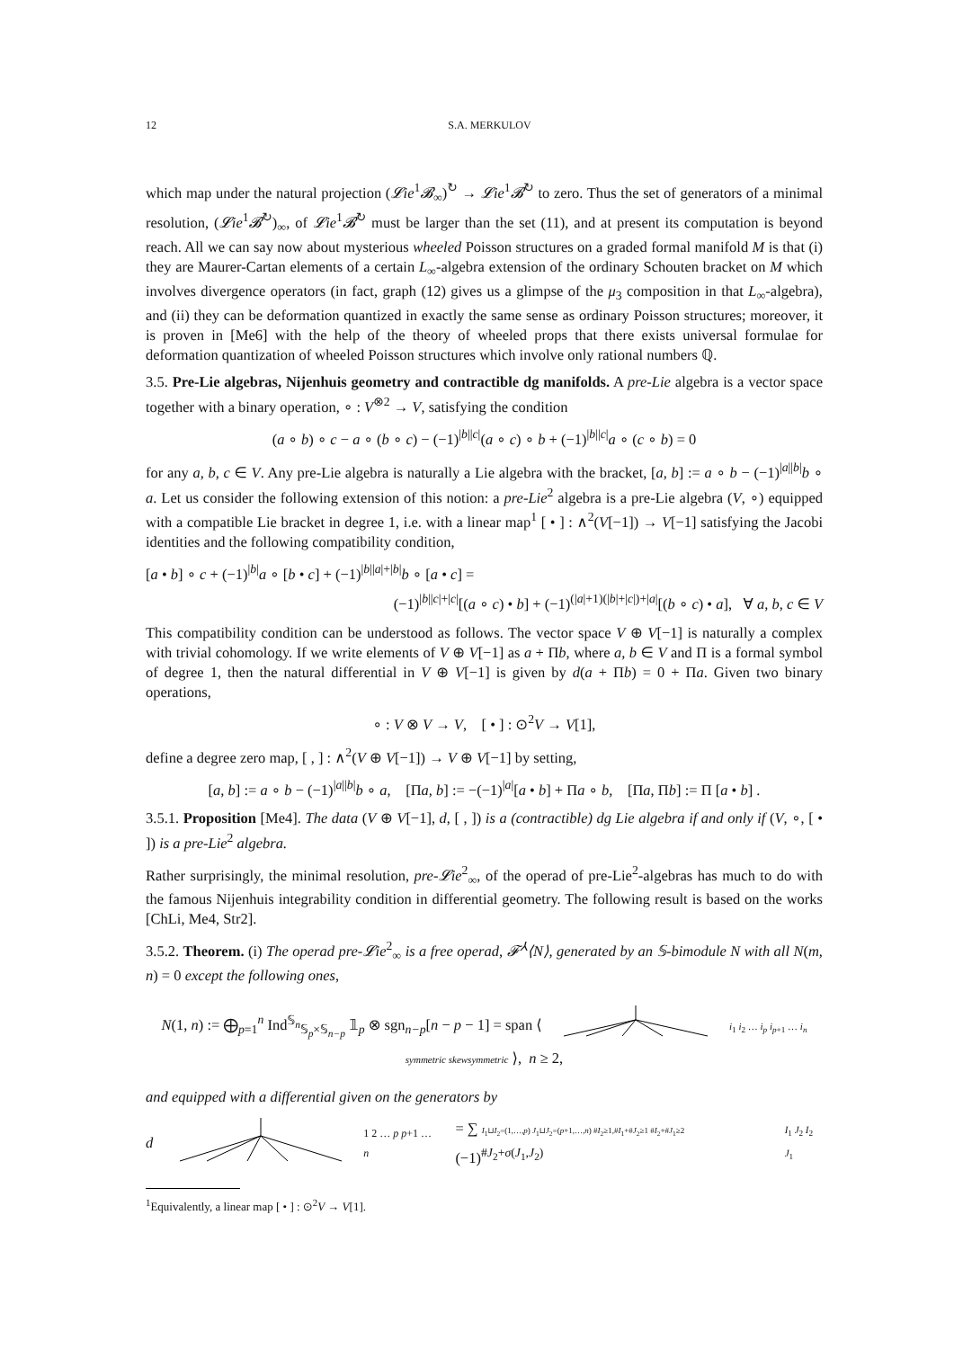12 S.A. MERKULOV
which map under the natural projection (𝓛ie<sup>1</sup>𝓑<sub>∞</sub>)<sup>↻</sup> → 𝓛ie<sup>1</sup>𝓑<sup>↻</sup> to zero. Thus the set of generators of a minimal resolution, (𝓛ie<sup>1</sup>𝓑<sup>↻</sup>)<sub>∞</sub>, of 𝓛ie<sup>1</sup>𝓑<sup>↻</sup> must be larger than the set (11), and at present its computation is beyond reach. All we can say now about mysterious wheeled Poisson structures on a graded formal manifold M is that (i) they are Maurer-Cartan elements of a certain L<sub>∞</sub>-algebra extension of the ordinary Schouten bracket on M which involves divergence operators (in fact, graph (12) gives us a glimpse of the μ<sub>3</sub> composition in that L<sub>∞</sub>-algebra), and (ii) they can be deformation quantized in exactly the same sense as ordinary Poisson structures; moreover, it is proven in [Me6] with the help of the theory of wheeled props that there exists universal formulae for deformation quantization of wheeled Poisson structures which involve only rational numbers ℚ.
3.5. Pre-Lie algebras, Nijenhuis geometry and contractible dg manifolds. A pre-Lie algebra is a vector space together with a binary operation, ∘ : V<sup>⊗2</sup> → V, satisfying the condition
(a ∘ b) ∘ c − a ∘ (b ∘ c) − (−1)<sup>|b||c|</sup>(a ∘ c) ∘ b + (−1)<sup>|b||c|</sup>a ∘ (c ∘ b) = 0
for any a, b, c ∈ V. Any pre-Lie algebra is naturally a Lie algebra with the bracket, [a, b] := a ∘ b − (−1)<sup>|a||b|</sup>b ∘ a. Let us consider the following extension of this notion: a pre-Lie<sup>2</sup> algebra is a pre-Lie algebra (V, ∘) equipped with a compatible Lie bracket in degree 1, i.e. with a linear map<sup>1</sup> [ • ] : ∧<sup>2</sup>(V[−1]) → V[−1] satisfying the Jacobi identities and the following compatibility condition,
[a • b] ∘ c + (−1)<sup>|b|</sup>a ∘ [b • c] + (−1)<sup>|b||a|+|b|</sup>b ∘ [a • c] =
(−1)<sup>|b||c|+|c|</sup>[(a ∘ c) • b] + (−1)<sup>(|a|+1)(|b|+|c|)+|a|</sup>[(b ∘ c) • a], ∀ a, b, c ∈ V
This compatibility condition can be understood as follows. The vector space V ⊕ V[−1] is naturally a complex with trivial cohomology. If we write elements of V ⊕ V[−1] as a + Πb, where a, b ∈ V and Π is a formal symbol of degree 1, then the natural differential in V ⊕ V[−1] is given by d(a + Πb) = 0 + Πa. Given two binary operations,
∘ : V ⊗ V → V, [ • ] : ⊙<sup>2</sup>V → V[1],
define a degree zero map, [ , ] : ∧<sup>2</sup>(V ⊕ V[−1]) → V ⊕ V[−1] by setting,
[a, b] := a ∘ b − (−1)<sup>|a||b|</sup>b ∘ a, [Πa, b] := −(−1)<sup>|a|</sup>[a • b] + Πa ∘ b, [Πa, Πb] := Π [a • b] .
3.5.1. Proposition [Me4]. The data (V ⊕ V[−1], d, [ , ]) is a (contractible) dg Lie algebra if and only if (V, ∘, [ • ]) is a pre-Lie<sup>2</sup> algebra.
Rather surprisingly, the minimal resolution, pre-𝓛ie<sup>2</sup><sub>∞</sub>, of the operad of pre-Lie<sup>2</sup>-algebras has much to do with the famous Nijenhuis integrability condition in differential geometry. The following result is based on the works [ChLi, Me4, Str2].
3.5.2. Theorem. (i) The operad pre-𝓛ie<sup>2</sup><sub>∞</sub> is a free operad, 𝓕<sup>⅄</sup>⟨N⟩, generated by an 𝕊-bimodule N with all N(m, n) = 0 except the following ones,
N(1, n) := ⨁<sub>p=1</sub><sup>n</sup> Ind<sup>𝕊<sub>n</sub></sup><sub>𝕊<sub>p</sub>×𝕊<sub>n−p</sub></sub> 𝟙<sub>p</sub> ⊗ sgn<sub>n−p</sub>[n − p − 1] = span ⟨ i<sub>1</sub> i<sub>2</sub> … i<sub>p</sub> i<sub>p+1</sub> … i<sub>n</sub> symmetric skewsymmetric ⟩, n ≥ 2,
and equipped with a differential given on the generators by
d 1 2 … p p+1 … n = ∑ I<sub>1</sub>⊔I<sub>2</sub>=(1,…,p) J<sub>1</sub>⊔J<sub>2</sub>=(p+1,…,n) #I<sub>2</sub>≥1,#I<sub>1</sub>+#J<sub>2</sub>≥1 #I<sub>2</sub>+#J<sub>1</sub>≥2 (−1)<sup>#J<sub>2</sub>+σ(J<sub>1</sub>,J<sub>2</sub>)</sup> I<sub>1</sub> J<sub>2</sub> I<sub>2</sub> J<sub>1</sub>
<sup>1</sup> Equivalently, a linear map [ • ] : ⊙<sup>2</sup>V → V[1].